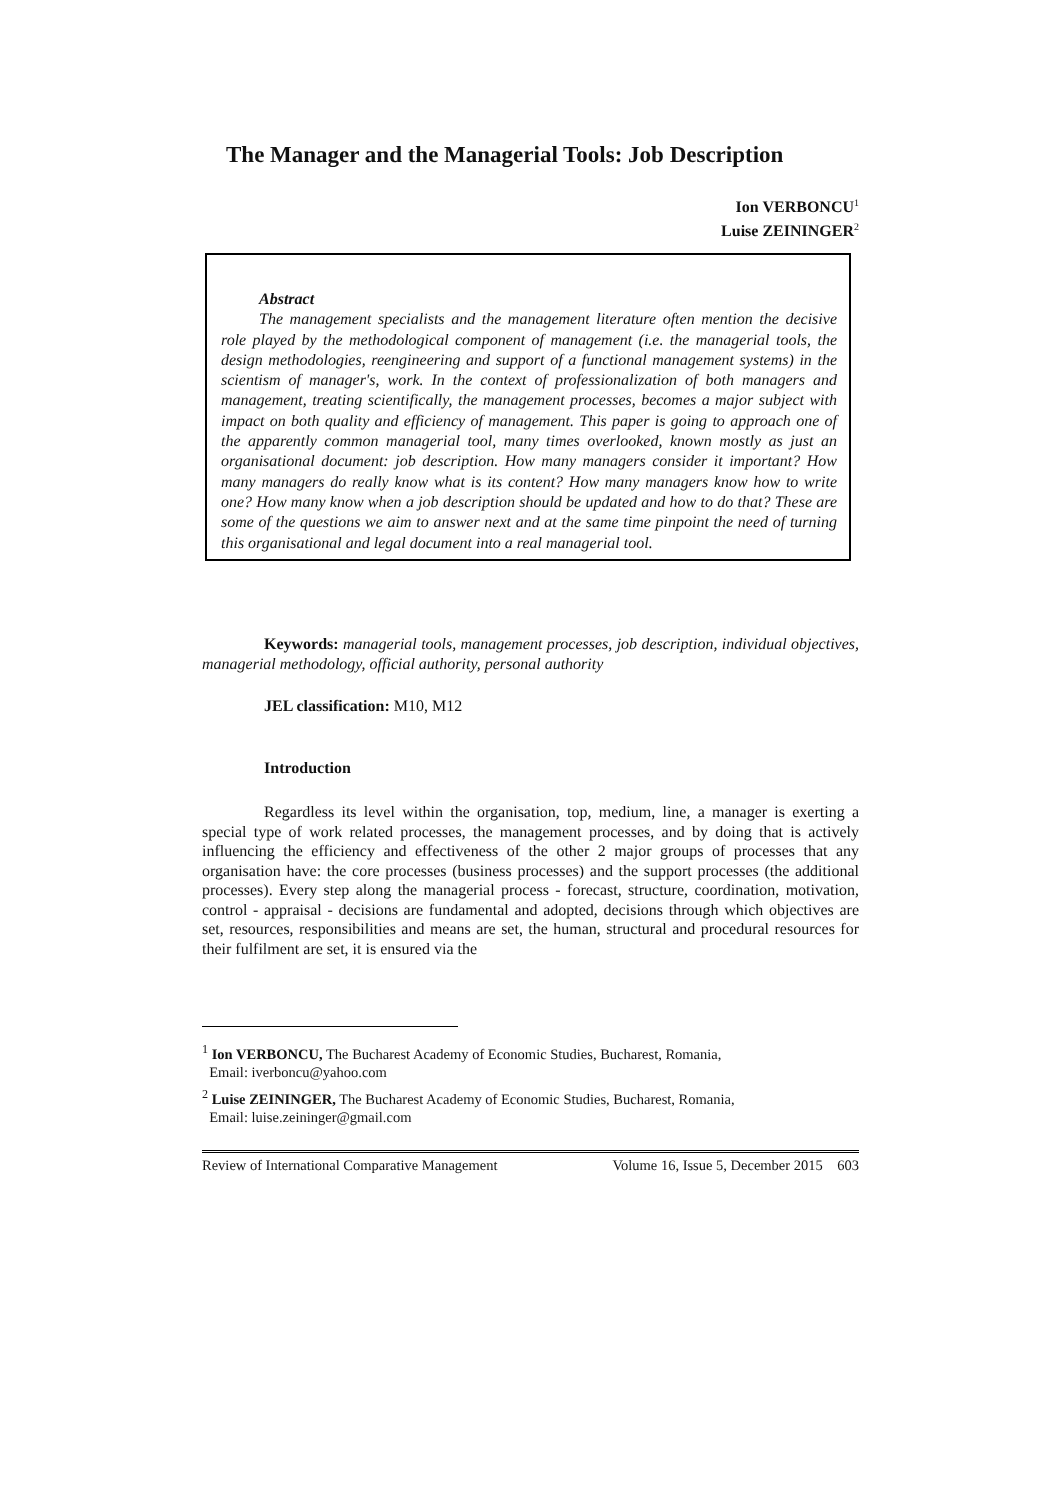The Manager and the Managerial Tools: Job Description
Ion VERBONCU<sup>1</sup>
Luise ZEININGER<sup>2</sup>
Abstract
The management specialists and the management literature often mention the decisive role played by the methodological component of management (i.e. the managerial tools, the design methodologies, reengineering and support of a functional management systems) in the scientism of manager's, work. In the context of professionalization of both managers and management, treating scientifically, the management processes, becomes a major subject with impact on both quality and efficiency of management. This paper is going to approach one of the apparently common managerial tool, many times overlooked, known mostly as just an organisational document: job description. How many managers consider it important? How many managers do really know what is its content? How many managers know how to write one? How many know when a job description should be updated and how to do that? These are some of the questions we aim to answer next and at the same time pinpoint the need of turning this organisational and legal document into a real managerial tool.
Keywords: managerial tools, management processes, job description, individual objectives, managerial methodology, official authority, personal authority
JEL classification: M10, M12
Introduction
Regardless its level within the organisation, top, medium, line, a manager is exerting a special type of work related processes, the management processes, and by doing that is actively influencing the efficiency and effectiveness of the other 2 major groups of processes that any organisation have: the core processes (business processes) and the support processes (the additional processes). Every step along the managerial process - forecast, structure, coordination, motivation, control - appraisal - decisions are fundamental and adopted, decisions through which objectives are set, resources, responsibilities and means are set, the human, structural and procedural resources for their fulfilment are set, it is ensured via the
<sup>1</sup> Ion VERBONCU, The Bucharest Academy of Economic Studies, Bucharest, Romania,
Email: iverboncu@yahoo.com
<sup>2</sup> Luise ZEININGER, The Bucharest Academy of Economic Studies, Bucharest, Romania,
Email: luise.zeininger@gmail.com
Review of International Comparative Management Volume 16, Issue 5, December 2015 603